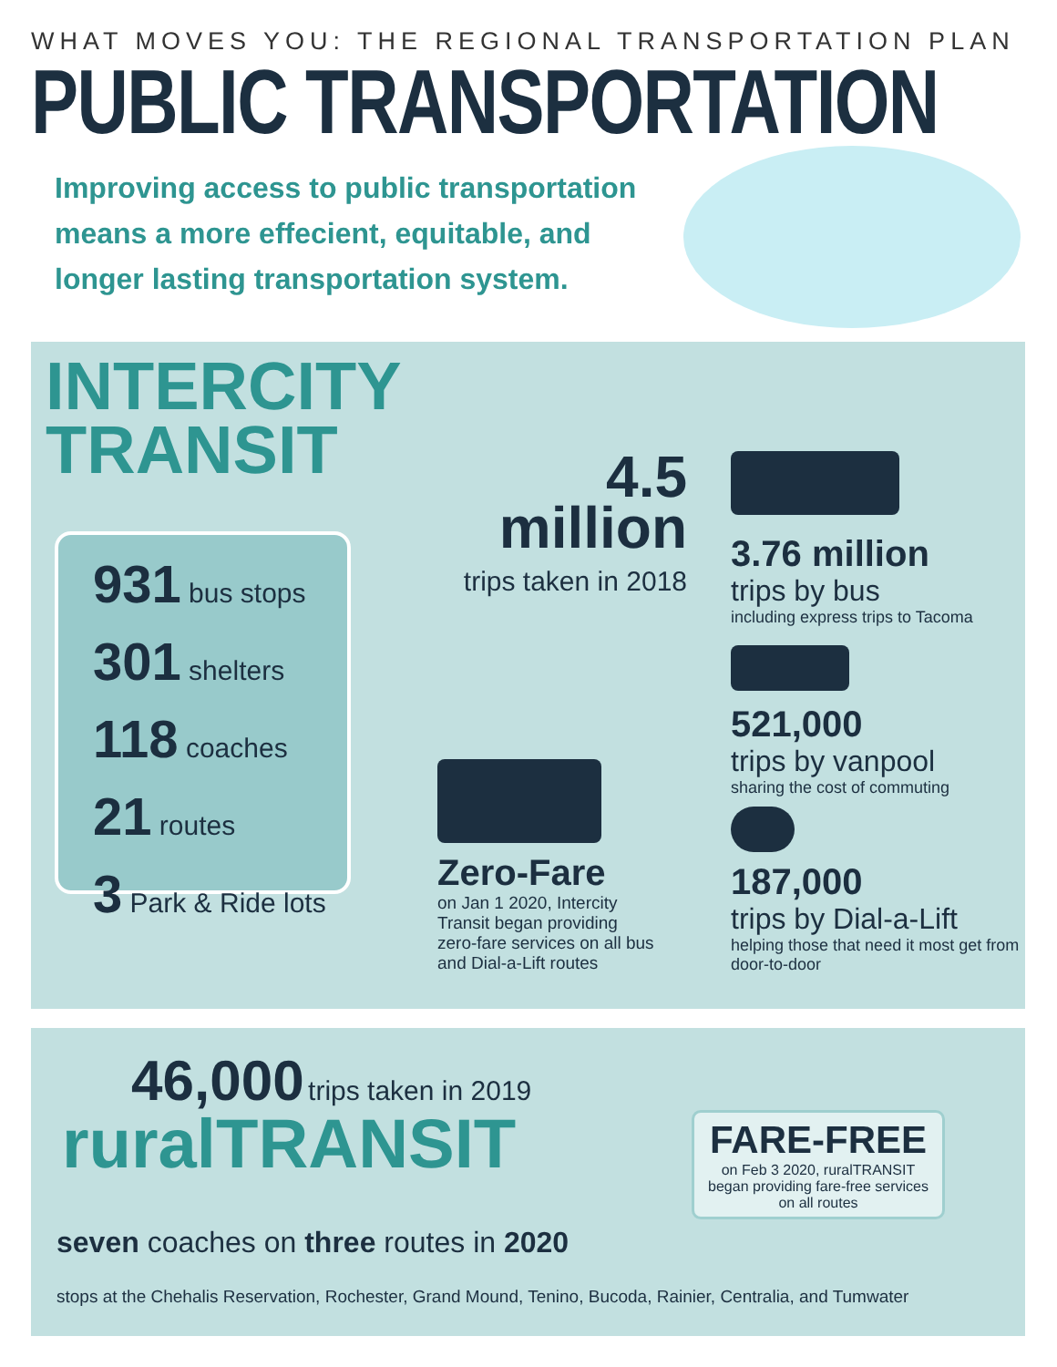WHAT MOVES YOU: THE REGIONAL TRANSPORTATION PLAN
PUBLIC TRANSPORTATION
Improving access to public transportation means a more effecient, equitable, and longer lasting transportation system.
INTERCITY
TRANSIT
931 bus stops
301 shelters
118 coaches
21 routes
3 Park & Ride lots
4.5
million
trips taken in 2018
Zero-Fare
on Jan 1 2020, Intercity Transit began providing zero-fare services on all bus and Dial-a-Lift routes
3.76 million
trips by bus
including express trips to Tacoma
521,000
trips by vanpool
sharing the cost of commuting
187,000
trips by Dial-a-Lift
helping those that need it most get from door-to-door
46,000 trips taken in 2019
ruralTRANSIT
FARE-FREE
on Feb 3 2020, ruralTRANSIT began providing fare-free services on all routes
seven coaches on three routes in 2020
stops at the Chehalis Reservation, Rochester, Grand Mound, Tenino, Bucoda, Rainier, Centralia, and Tumwater